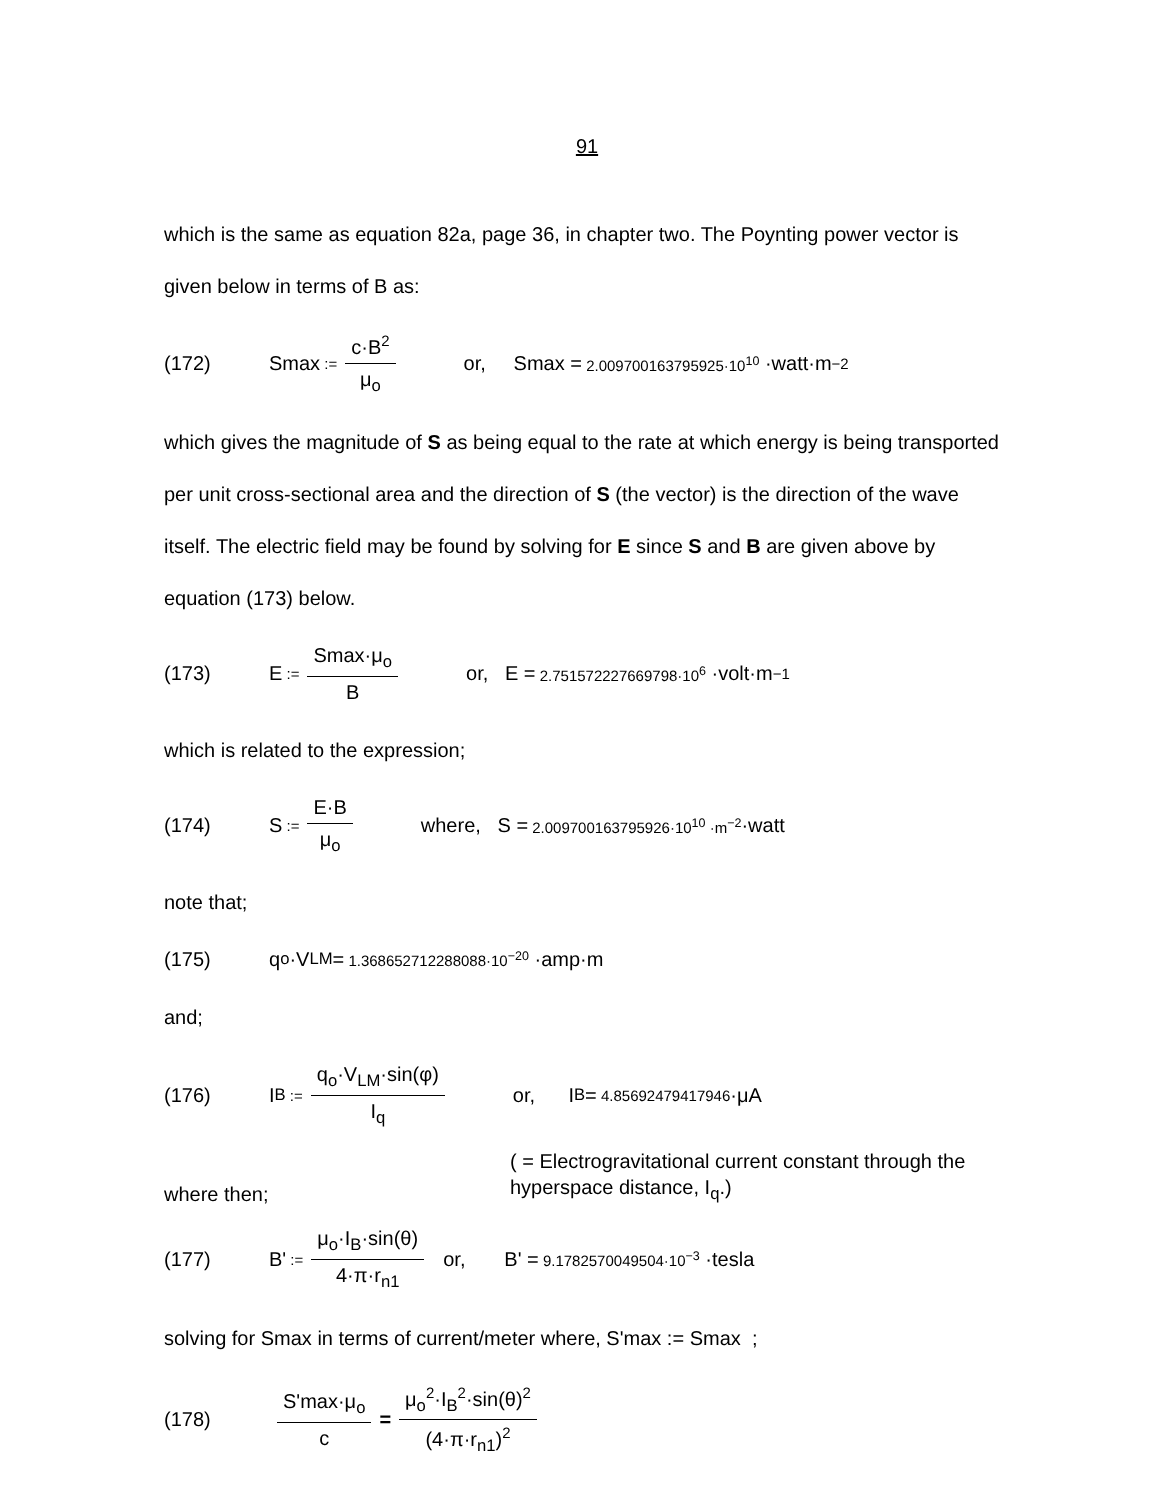91
which is the same as equation 82a, page 36, in chapter two. The Poynting power vector is given below in terms of B as:
(172) Smax := c·B<sup>2</sup> μ<sub>o</sub> or, Smax = 2.009700163795925·10<sup>10</sup> ·watt·m<sup>−2</sup>
which gives the magnitude of S as being equal to the rate at which energy is being transported per unit cross-sectional area and the direction of S (the vector) is the direction of the wave itself. The electric field may be found by solving for E since S and B are given above by equation (173) below.
(173) E := Smax·μ<sub>o</sub> B or, E = 2.751572227669798·10<sup>6</sup> ·volt·m<sup>−1</sup>
which is related to the expression;
(174) S := E·B μ<sub>o</sub> where, S = 2.009700163795926·10<sup>10</sup> ·m<sup>−2</sup> ·watt
note that;
(175) q<sub>o</sub>·V<sub>LM</sub> = 1.368652712288088·10<sup>−20</sup> ·amp·m
and;
(176) I<sub>B</sub> := q<sub>o</sub>·V<sub>LM</sub>·sin(φ) I<sub>q</sub> or, I<sub>B</sub> = 4.85692479417946 ·μA
where then; ( = Electrogravitational current constant through the hyperspace distance, I<sub>q</sub>.)
(177) B' := μ<sub>o</sub>·I<sub>B</sub>·sin(θ) 4·π·r<sub>n1</sub> or, B' = 9.1782570049504·10<sup>−3</sup> ·tesla
solving for Smax in terms of current/meter where, S'max := Smax ;
(178) S'max·μ<sub>o</sub> c = μ<sub>o</sub><sup>2</sup>·I<sub>B</sub><sup>2</sup>·sin(θ)<sup>2</sup> (4·π·r<sub>n1</sub>)<sup>2</sup>